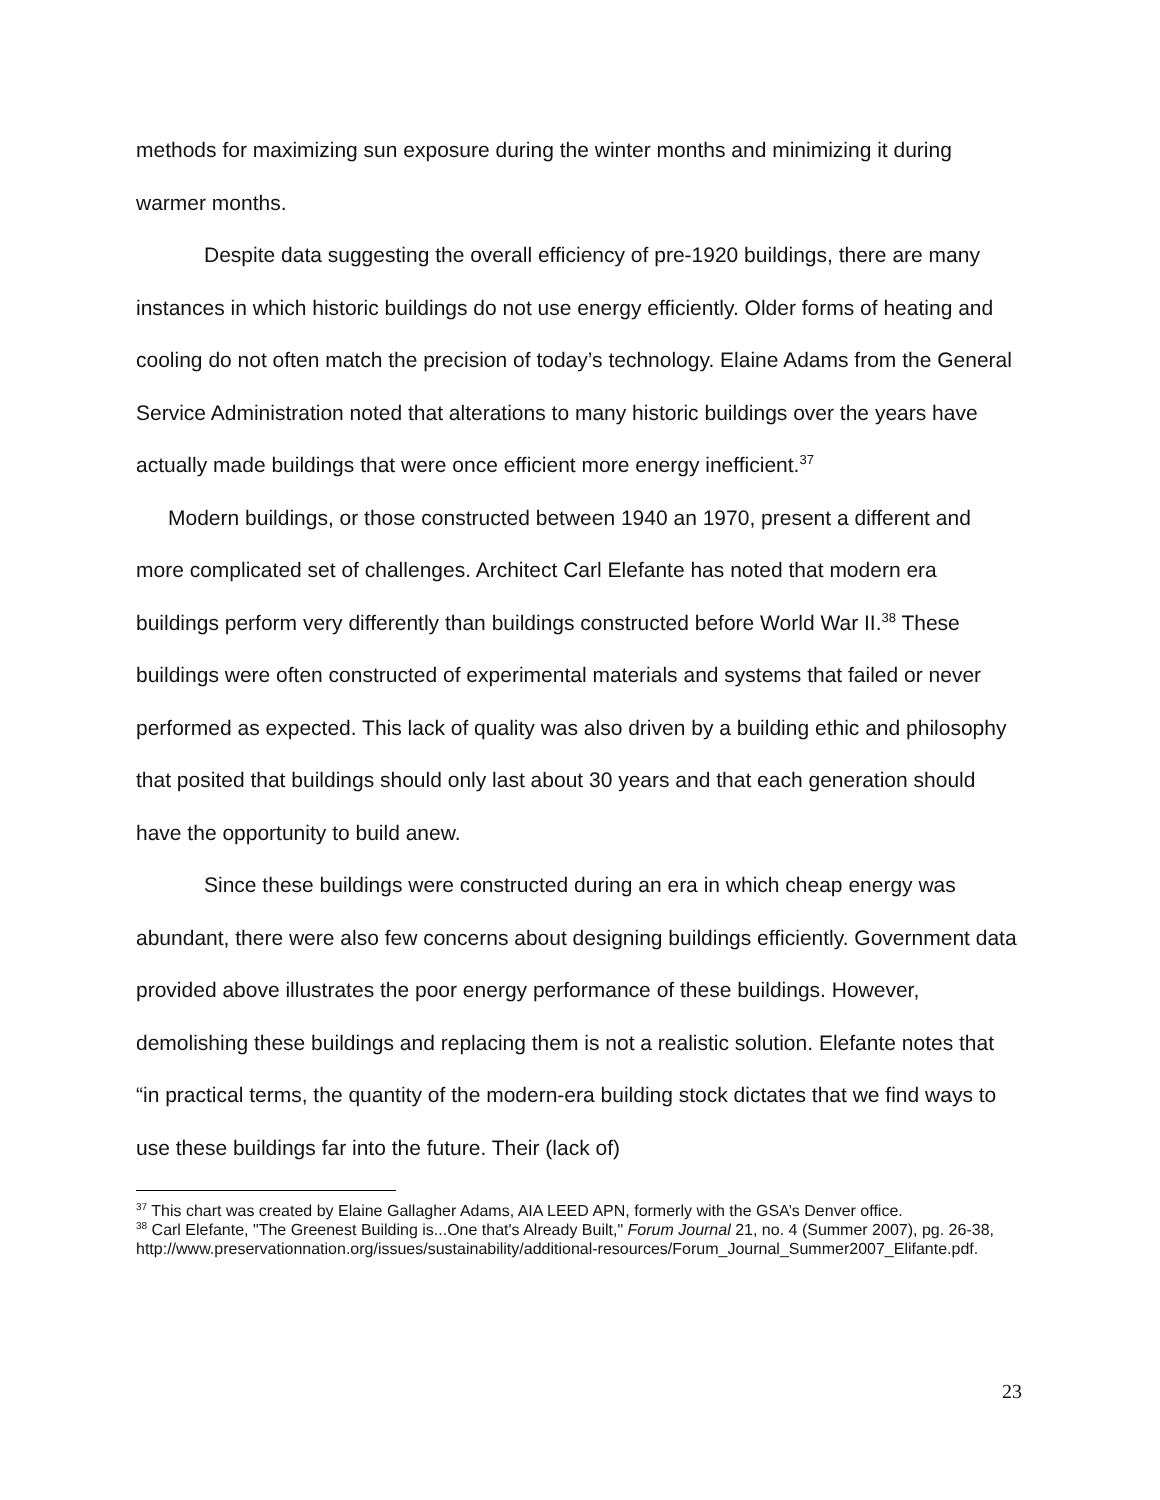methods for maximizing sun exposure during the winter months and minimizing it during warmer months.
Despite data suggesting the overall efficiency of pre-1920 buildings, there are many instances in which historic buildings do not use energy efficiently. Older forms of heating and cooling do not often match the precision of today’s technology. Elaine Adams from the General Service Administration noted that alterations to many historic buildings over the years have actually made buildings that were once efficient more energy inefficient.<sup>37</sup>
Modern buildings, or those constructed between 1940 an 1970, present a different and more complicated set of challenges. Architect Carl Elefante has noted that modern era buildings perform very differently than buildings constructed before World War II.<sup>38</sup> These buildings were often constructed of experimental materials and systems that failed or never performed as expected. This lack of quality was also driven by a building ethic and philosophy that posited that buildings should only last about 30 years and that each generation should have the opportunity to build anew.
Since these buildings were constructed during an era in which cheap energy was abundant, there were also few concerns about designing buildings efficiently. Government data provided above illustrates the poor energy performance of these buildings. However, demolishing these buildings and replacing them is not a realistic solution. Elefante notes that “in practical terms, the quantity of the modern-era building stock dictates that we find ways to use these buildings far into the future. Their (lack of)
<sup>37</sup> This chart was created by Elaine Gallagher Adams, AIA LEED APN, formerly with the GSA’s Denver office.
<sup>38</sup> Carl Elefante, "The Greenest Building is...One that's Already Built," Forum Journal 21, no. 4 (Summer 2007), pg. 26-38, http://www.preservationnation.org/issues/sustainability/additional-resources/Forum_Journal_Summer2007_Elifante.pdf.
23